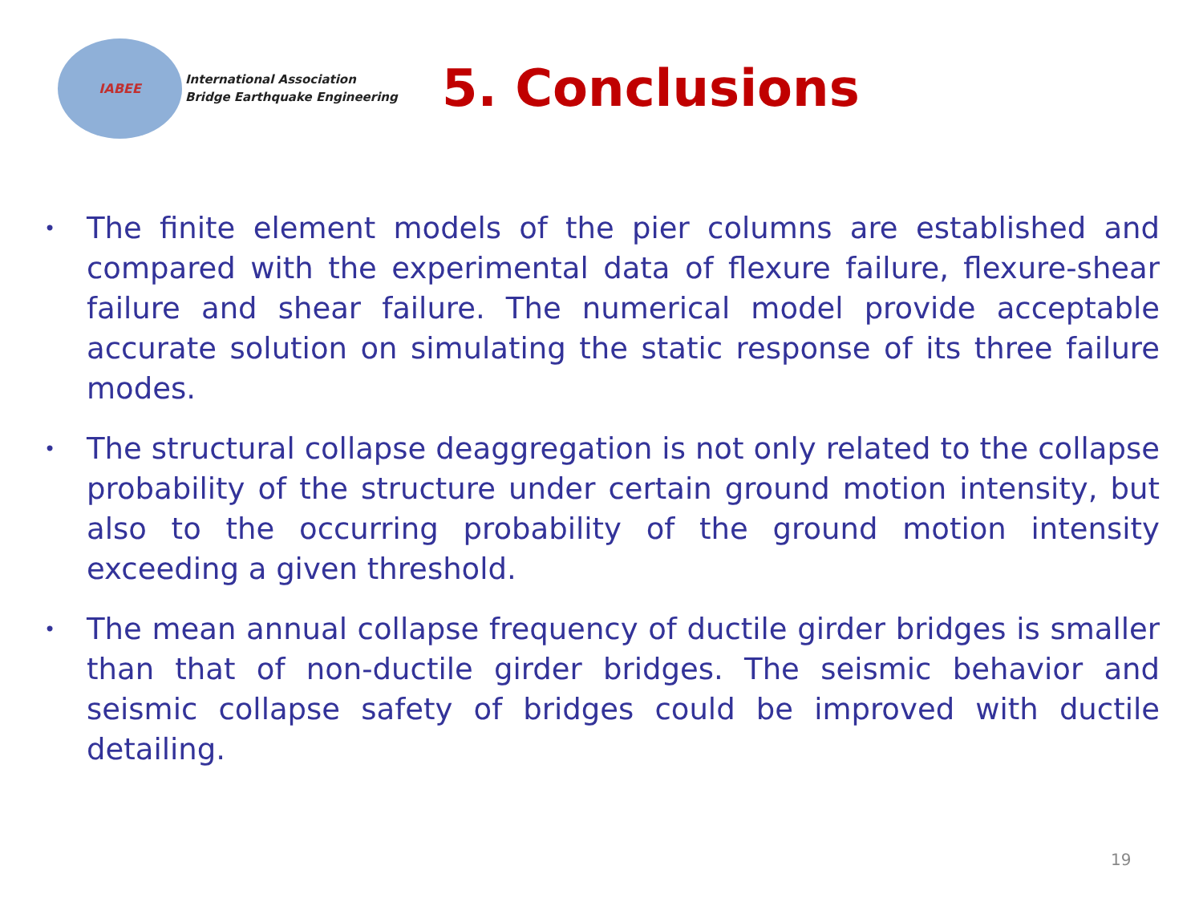IABEE
International Association
Bridge Earthquake Engineering
5. Conclusions
• The finite element models of the pier columns are established and compared with the experimental data of flexure failure, flexure-shear failure and shear failure. The numerical model provide acceptable accurate solution on simulating the static response of its three failure modes.
• The structural collapse deaggregation is not only related to the collapse probability of the structure under certain ground motion intensity, but also to the occurring probability of the ground motion intensity exceeding a given threshold.
• The mean annual collapse frequency of ductile girder bridges is smaller than that of non-ductile girder bridges. The seismic behavior and seismic collapse safety of bridges could be improved with ductile detailing.
19